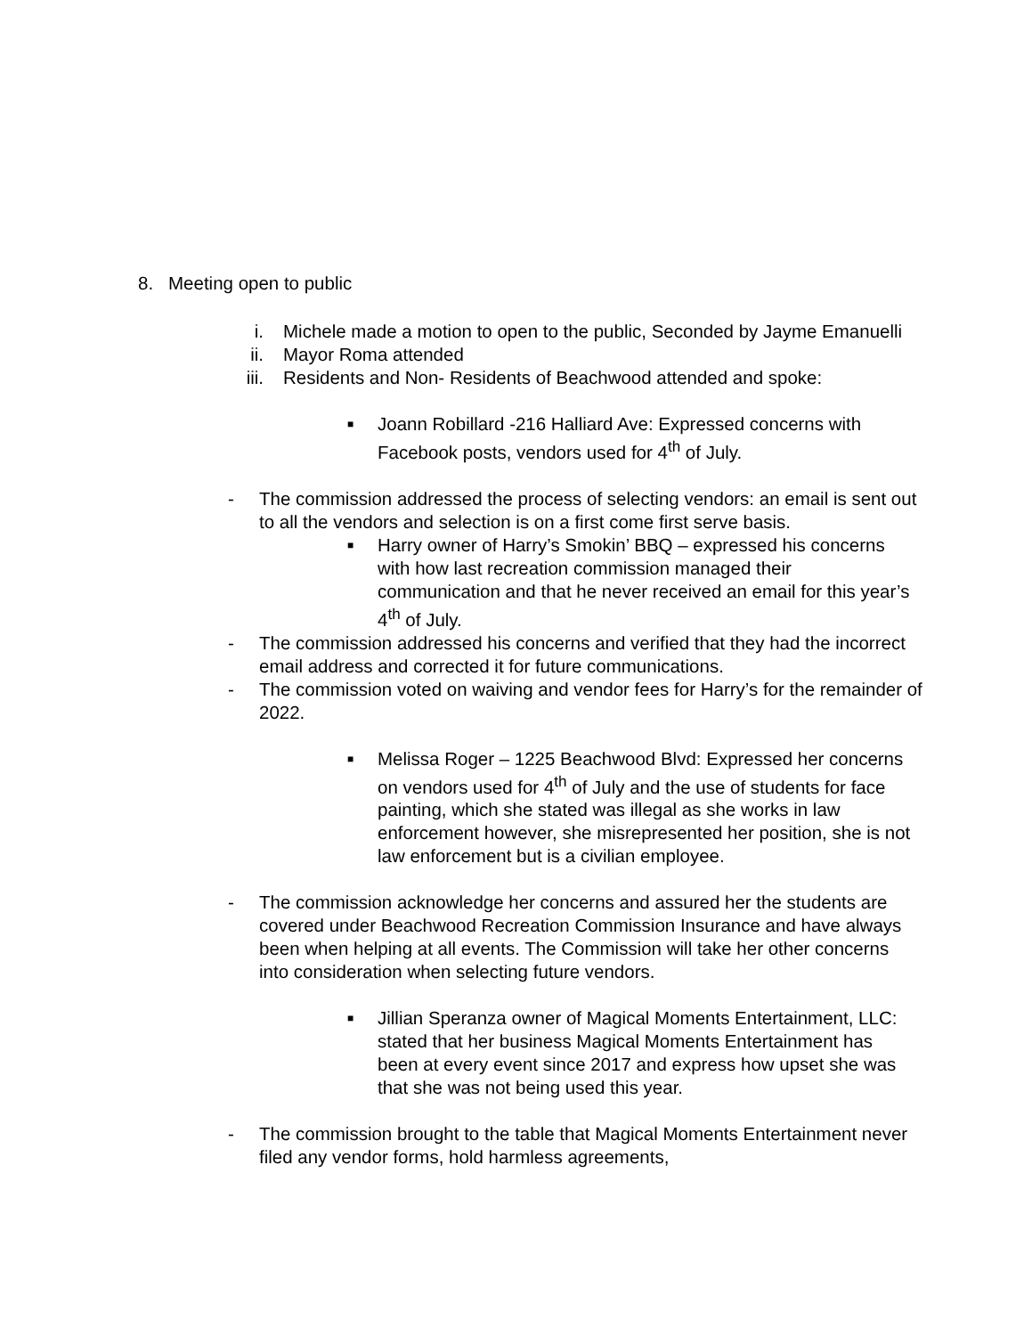8. Meeting open to public
i. Michele made a motion to open to the public, Seconded by Jayme Emanuelli
ii. Mayor Roma attended
iii. Residents and Non- Residents of Beachwood attended and spoke:
■ Joann Robillard -216 Halliard Ave: Expressed concerns with Facebook posts, vendors used for 4<sup>th</sup> of July.
- The commission addressed the process of selecting vendors: an email is sent out to all the vendors and selection is on a first come first serve basis.
■ Harry owner of Harry’s Smokin’ BBQ – expressed his concerns with how last recreation commission managed their communication and that he never received an email for this year’s 4<sup>th</sup> of July.
- The commission addressed his concerns and verified that they had the incorrect email address and corrected it for future communications.
- The commission voted on waiving and vendor fees for Harry’s for the remainder of 2022.
■ Melissa Roger – 1225 Beachwood Blvd: Expressed her concerns on vendors used for 4<sup>th</sup> of July and the use of students for face painting, which she stated was illegal as she works in law enforcement however, she misrepresented her position, she is not law enforcement but is a civilian employee.
- The commission acknowledge her concerns and assured her the students are covered under Beachwood Recreation Commission Insurance and have always been when helping at all events. The Commission will take her other concerns into consideration when selecting future vendors.
■ Jillian Speranza owner of Magical Moments Entertainment, LLC: stated that her business Magical Moments Entertainment has been at every event since 2017 and express how upset she was that she was not being used this year.
- The commission brought to the table that Magical Moments Entertainment never filed any vendor forms, hold harmless agreements,